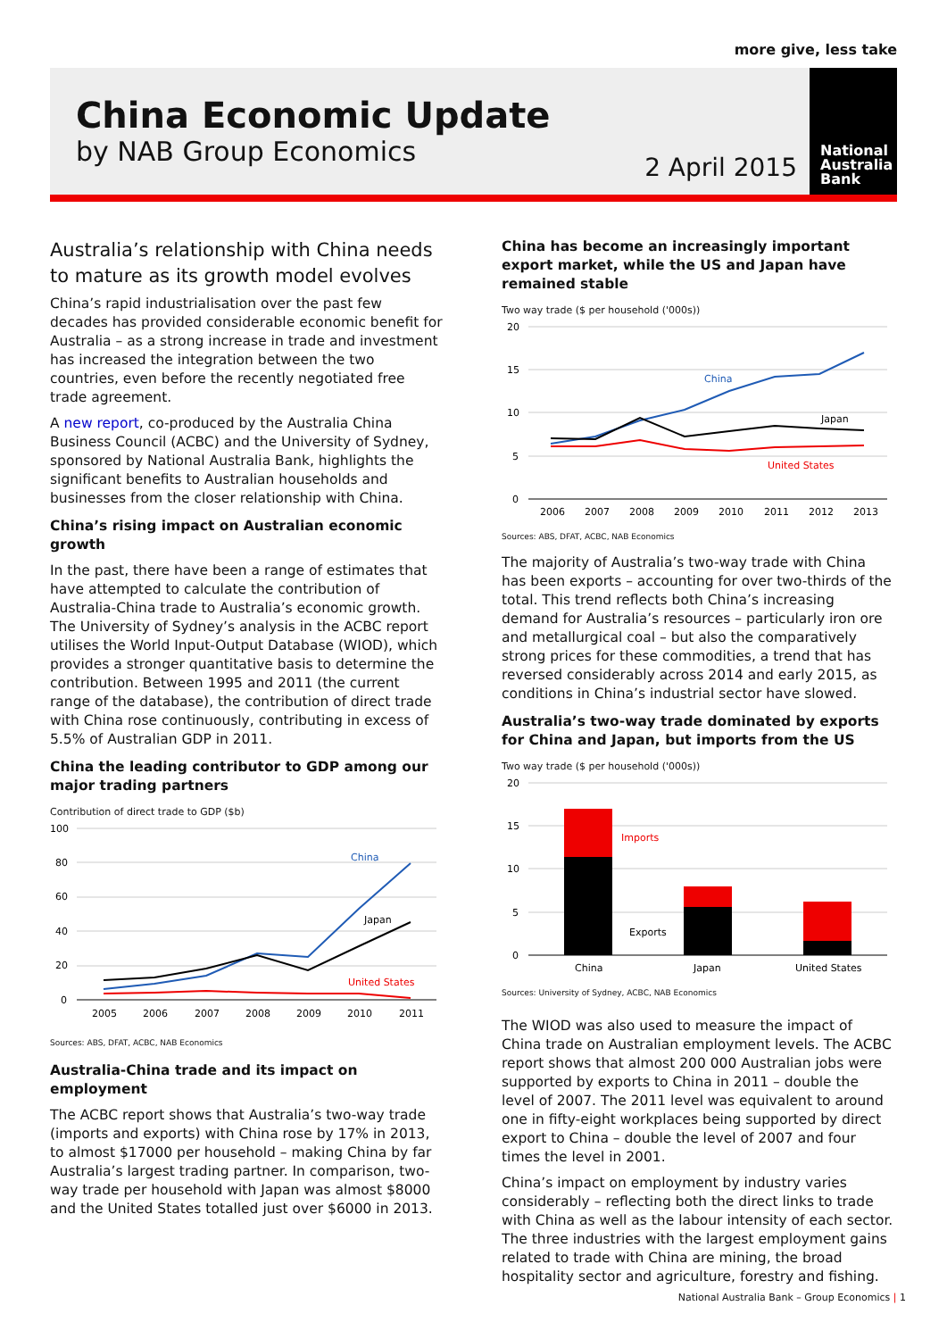more give, less take
China Economic Update
by NAB Group Economics
2 April 2015
National
Australia
Bank
Australia’s relationship with China needs to mature as its growth model evolves
China’s rapid industrialisation over the past few decades has provided considerable economic benefit for Australia – as a strong increase in trade and investment has increased the integration between the two countries, even before the recently negotiated free trade agreement.
A new report, co-produced by the Australia China Business Council (ACBC) and the University of Sydney, sponsored by National Australia Bank, highlights the significant benefits to Australian households and businesses from the closer relationship with China.
China’s rising impact on Australian economic growth
In the past, there have been a range of estimates that have attempted to calculate the contribution of Australia-China trade to Australia’s economic growth. The University of Sydney’s analysis in the ACBC report utilises the World Input-Output Database (WIOD), which provides a stronger quantitative basis to determine the contribution. Between 1995 and 2011 (the current range of the database), the contribution of direct trade with China rose continuously, contributing in excess of 5.5% of Australian GDP in 2011.
China the leading contributor to GDP among our major trading partners
Contribution of direct trade to GDP ($b)
100
80
60
40
20
0
China
Japan
United States
2005
2006
2007
2008
2009
2010
2011
Sources: ABS, DFAT, ACBC, NAB Economics
Australia-China trade and its impact on employment
The ACBC report shows that Australia’s two-way trade (imports and exports) with China rose by 17% in 2013, to almost $17000 per household – making China by far Australia’s largest trading partner. In comparison, two-way trade per household with Japan was almost $8000 and the United States totalled just over $6000 in 2013.
China has become an increasingly important export market, while the US and Japan have remained stable
Two way trade ($ per household ('000s))
20
15
10
5
0
China
Japan
United States
2006
2007
2008
2009
2010
2011
2012
2013
Sources: ABS, DFAT, ACBC, NAB Economics
The majority of Australia’s two-way trade with China has been exports – accounting for over two-thirds of the total. This trend reflects both China’s increasing demand for Australia’s resources – particularly iron ore and metallurgical coal – but also the comparatively strong prices for these commodities, a trend that has reversed considerably across 2014 and early 2015, as conditions in China’s industrial sector have slowed.
Australia’s two-way trade dominated by exports for China and Japan, but imports from the US
Two way trade ($ per household ('000s))
20
15
10
5
0
Imports
Exports
China
Japan
United States
Sources: University of Sydney, ACBC, NAB Economics
The WIOD was also used to measure the impact of China trade on Australian employment levels. The ACBC report shows that almost 200 000 Australian jobs were supported by exports to China in 2011 – double the level of 2007. The 2011 level was equivalent to around one in fifty-eight workplaces being supported by direct export to China – double the level of 2007 and four times the level in 2001.
China’s impact on employment by industry varies considerably – reflecting both the direct links to trade with China as well as the labour intensity of each sector. The three industries with the largest employment gains related to trade with China are mining, the broad hospitality sector and agriculture, forestry and fishing.
National Australia Bank – Group Economics | 1